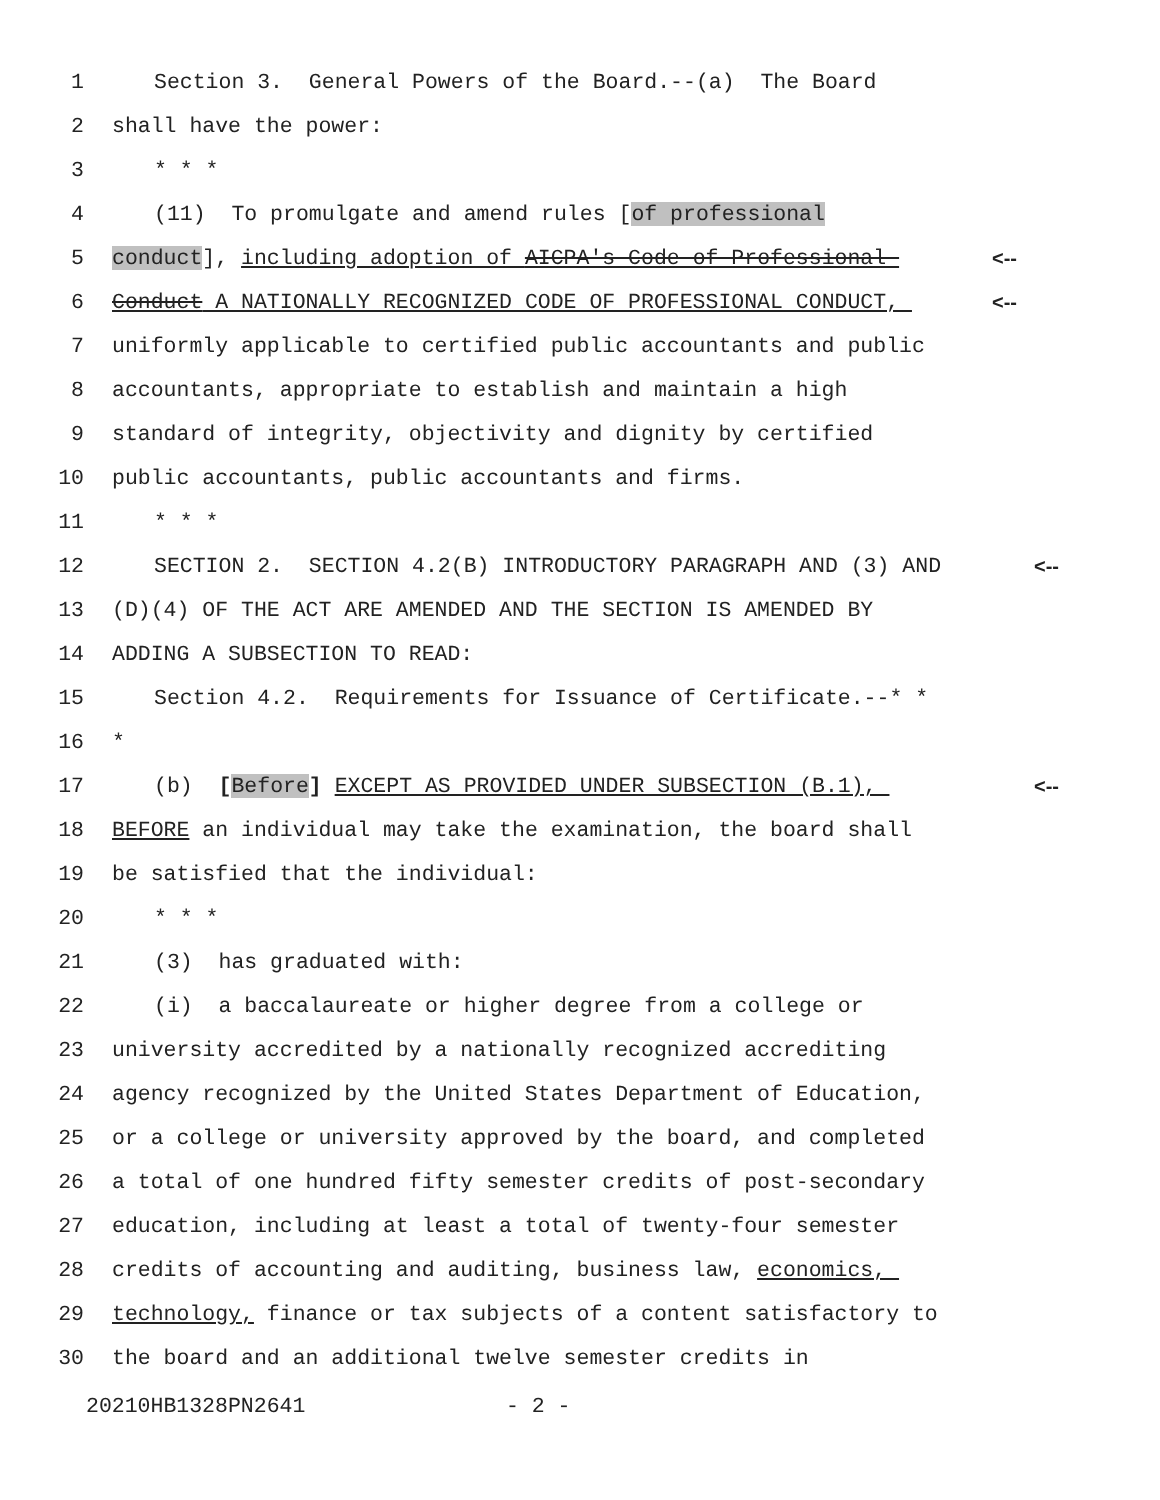1 Section 3. General Powers of the Board.--(a) The Board
2 shall have the power:
3 * * *
4 (11) To promulgate and amend rules [of professional
5 conduct], including adoption of AICPA's Code of Professional <--
6 Conduct A NATIONALLY RECOGNIZED CODE OF PROFESSIONAL CONDUCT, <--
7 uniformly applicable to certified public accountants and public
8 accountants, appropriate to establish and maintain a high
9 standard of integrity, objectivity and dignity by certified
10 public accountants, public accountants and firms.
11 * * *
12 SECTION 2. SECTION 4.2(B) INTRODUCTORY PARAGRAPH AND (3) AND <--
13 (D)(4) OF THE ACT ARE AMENDED AND THE SECTION IS AMENDED BY
14 ADDING A SUBSECTION TO READ:
15 Section 4.2. Requirements for Issuance of Certificate.--* *
16 *
17 (b) [Before] EXCEPT AS PROVIDED UNDER SUBSECTION (B.1), <--
18 BEFORE an individual may take the examination, the board shall
19 be satisfied that the individual:
20 * * *
21 (3) has graduated with:
22 (i) a baccalaureate or higher degree from a college or
23 university accredited by a nationally recognized accrediting
24 agency recognized by the United States Department of Education,
25 or a college or university approved by the board, and completed
26 a total of one hundred fifty semester credits of post-secondary
27 education, including at least a total of twenty-four semester
28 credits of accounting and auditing, business law, economics,
29 technology, finance or tax subjects of a content satisfactory to
30 the board and an additional twelve semester credits in
20210HB1328PN2641 - 2 -